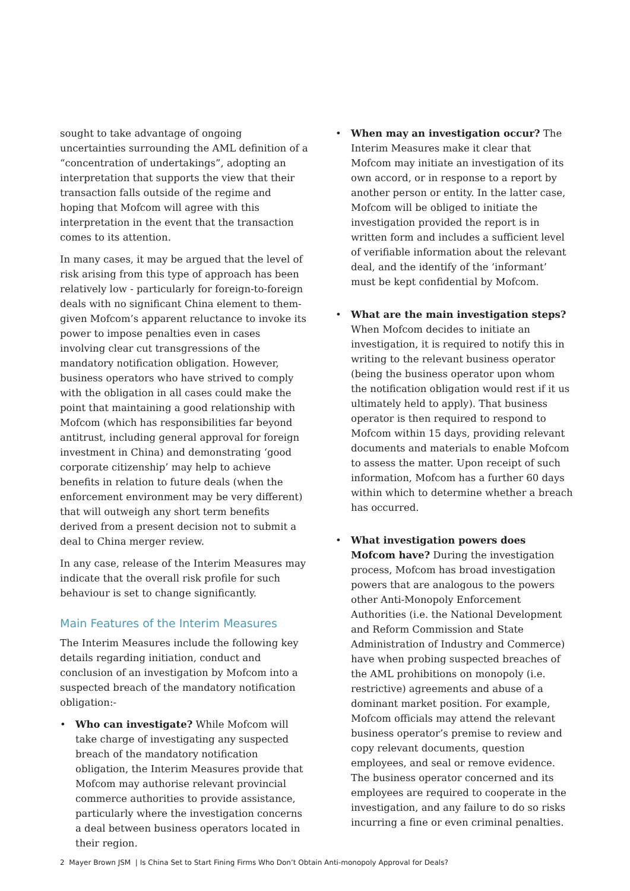sought to take advantage of ongoing uncertainties surrounding the AML definition of a “concentration of undertakings”, adopting an interpretation that supports the view that their transaction falls outside of the regime and hoping that Mofcom will agree with this interpretation in the event that the transaction comes to its attention.
In many cases, it may be argued that the level of risk arising from this type of approach has been relatively low - particularly for foreign-to-foreign deals with no significant China element to them- given Mofcom’s apparent reluctance to invoke its power to impose penalties even in cases involving clear cut transgressions of the mandatory notification obligation. However, business operators who have strived to comply with the obligation in all cases could make the point that maintaining a good relationship with Mofcom (which has responsibilities far beyond antitrust, including general approval for foreign investment in China) and demonstrating ‘good corporate citizenship’ may help to achieve benefits in relation to future deals (when the enforcement environment may be very different) that will outweigh any short term benefits derived from a present decision not to submit a deal to China merger review.
In any case, release of the Interim Measures may indicate that the overall risk profile for such behaviour is set to change significantly.
Main Features of the Interim Measures
The Interim Measures include the following key details regarding initiation, conduct and conclusion of an investigation by Mofcom into a suspected breach of the mandatory notification obligation:-
• Who can investigate? While Mofcom will take charge of investigating any suspected breach of the mandatory notification obligation, the Interim Measures provide that Mofcom may authorise relevant provincial commerce authorities to provide assistance, particularly where the investigation concerns a deal between business operators located in their region.
• When may an investigation occur? The Interim Measures make it clear that Mofcom may initiate an investigation of its own accord, or in response to a report by another person or entity. In the latter case, Mofcom will be obliged to initiate the investigation provided the report is in written form and includes a sufficient level of verifiable information about the relevant deal, and the identify of the ‘informant’ must be kept confidential by Mofcom.
• What are the main investigation steps? When Mofcom decides to initiate an investigation, it is required to notify this in writing to the relevant business operator (being the business operator upon whom the notification obligation would rest if it us ultimately held to apply). That business operator is then required to respond to Mofcom within 15 days, providing relevant documents and materials to enable Mofcom to assess the matter. Upon receipt of such information, Mofcom has a further 60 days within which to determine whether a breach has occurred.
• What investigation powers does Mofcom have? During the investigation process, Mofcom has broad investigation powers that are analogous to the powers other Anti-Monopoly Enforcement Authorities (i.e. the National Development and Reform Commission and State Administration of Industry and Commerce) have when probing suspected breaches of the AML prohibitions on monopoly (i.e. restrictive) agreements and abuse of a dominant market position. For example, Mofcom officials may attend the relevant business operator’s premise to review and copy relevant documents, question employees, and seal or remove evidence. The business operator concerned and its employees are required to cooperate in the investigation, and any failure to do so risks incurring a fine or even criminal penalties.
2 Mayer Brown JSM | Is China Set to Start Fining Firms Who Don’t Obtain Anti-monopoly Approval for Deals?